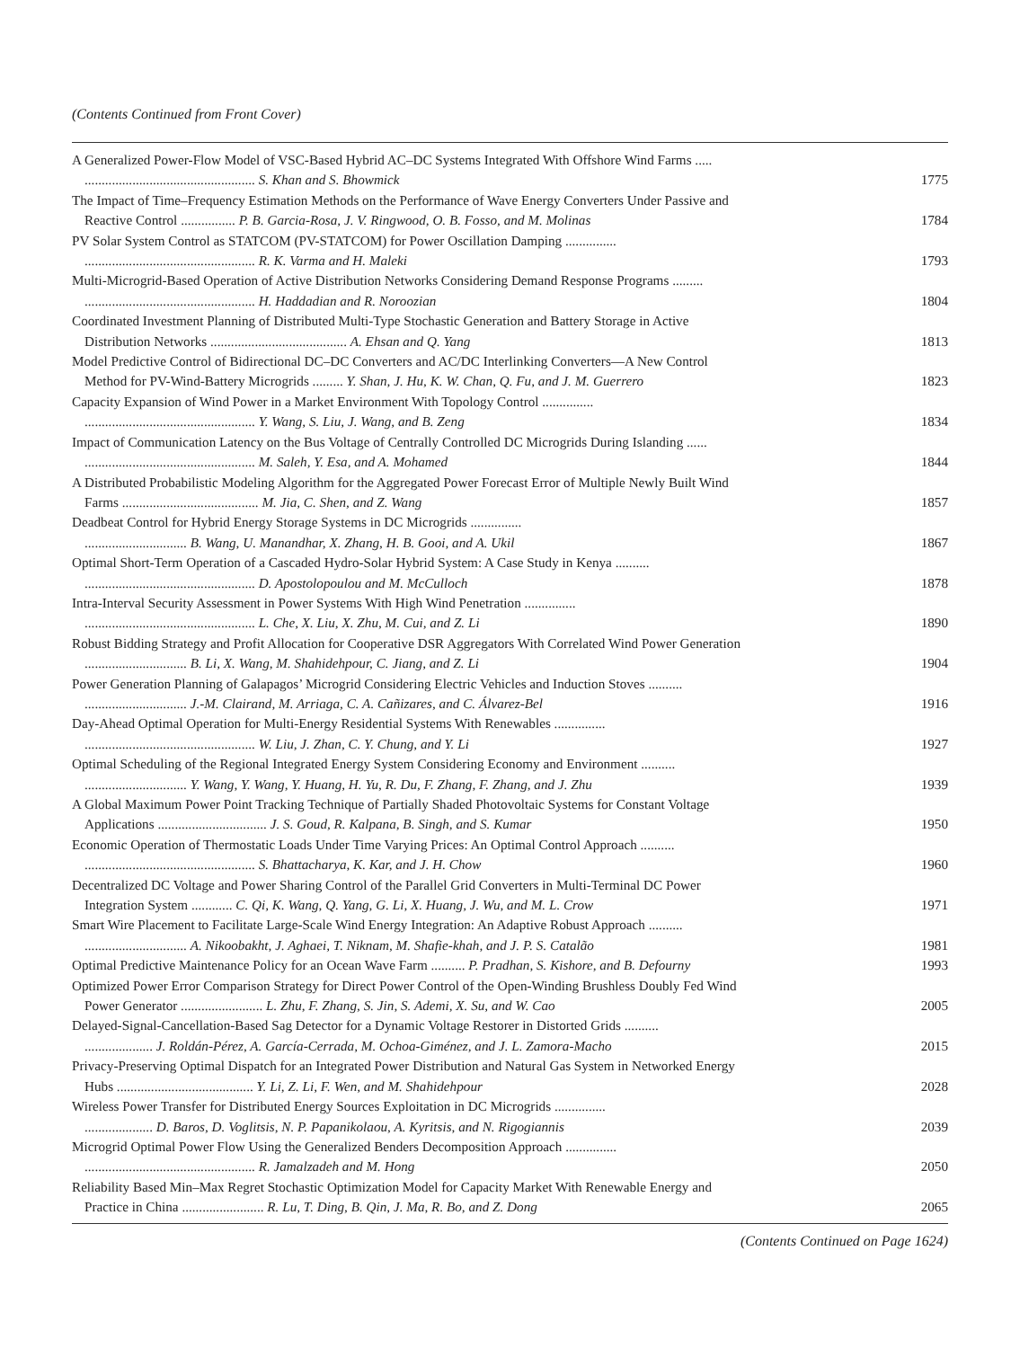(Contents Continued from Front Cover)
A Generalized Power-Flow Model of VSC-Based Hybrid AC–DC Systems Integrated With Offshore Wind Farms .....
.................................................. S. Khan and S. Bhowmick
1775
The Impact of Time–Frequency Estimation Methods on the Performance of Wave Energy Converters Under Passive and
Reactive Control ................ P. B. Garcia-Rosa, J. V. Ringwood, O. B. Fosso, and M. Molinas
1784
PV Solar System Control as STATCOM (PV-STATCOM) for Power Oscillation Damping ...............
.................................................. R. K. Varma and H. Maleki
1793
Multi-Microgrid-Based Operation of Active Distribution Networks Considering Demand Response Programs .........
.................................................. H. Haddadian and R. Noroozian
1804
Coordinated Investment Planning of Distributed Multi-Type Stochastic Generation and Battery Storage in Active
Distribution Networks ........................................ A. Ehsan and Q. Yang
1813
Model Predictive Control of Bidirectional DC–DC Converters and AC/DC Interlinking Converters—A New Control
Method for PV-Wind-Battery Microgrids ......... Y. Shan, J. Hu, K. W. Chan, Q. Fu, and J. M. Guerrero
1823
Capacity Expansion of Wind Power in a Market Environment With Topology Control ...............
.................................................. Y. Wang, S. Liu, J. Wang, and B. Zeng
1834
Impact of Communication Latency on the Bus Voltage of Centrally Controlled DC Microgrids During Islanding ......
.................................................. M. Saleh, Y. Esa, and A. Mohamed
1844
A Distributed Probabilistic Modeling Algorithm for the Aggregated Power Forecast Error of Multiple Newly Built Wind
Farms ........................................ M. Jia, C. Shen, and Z. Wang
1857
Deadbeat Control for Hybrid Energy Storage Systems in DC Microgrids ...............
.............................. B. Wang, U. Manandhar, X. Zhang, H. B. Gooi, and A. Ukil
1867
Optimal Short-Term Operation of a Cascaded Hydro-Solar Hybrid System: A Case Study in Kenya ..........
.................................................. D. Apostolopoulou and M. McCulloch
1878
Intra-Interval Security Assessment in Power Systems With High Wind Penetration ...............
.................................................. L. Che, X. Liu, X. Zhu, M. Cui, and Z. Li
1890
Robust Bidding Strategy and Profit Allocation for Cooperative DSR Aggregators With Correlated Wind Power Generation
.............................. B. Li, X. Wang, M. Shahidehpour, C. Jiang, and Z. Li
1904
Power Generation Planning of Galapagos’ Microgrid Considering Electric Vehicles and Induction Stoves ..........
.............................. J.-M. Clairand, M. Arriaga, C. A. Cañizares, and C. Álvarez-Bel
1916
Day-Ahead Optimal Operation for Multi-Energy Residential Systems With Renewables ...............
.................................................. W. Liu, J. Zhan, C. Y. Chung, and Y. Li
1927
Optimal Scheduling of the Regional Integrated Energy System Considering Economy and Environment ..........
.............................. Y. Wang, Y. Wang, Y. Huang, H. Yu, R. Du, F. Zhang, F. Zhang, and J. Zhu
1939
A Global Maximum Power Point Tracking Technique of Partially Shaded Photovoltaic Systems for Constant Voltage
Applications ................................ J. S. Goud, R. Kalpana, B. Singh, and S. Kumar
1950
Economic Operation of Thermostatic Loads Under Time Varying Prices: An Optimal Control Approach ..........
.................................................. S. Bhattacharya, K. Kar, and J. H. Chow
1960
Decentralized DC Voltage and Power Sharing Control of the Parallel Grid Converters in Multi-Terminal DC Power
Integration System ............ C. Qi, K. Wang, Q. Yang, G. Li, X. Huang, J. Wu, and M. L. Crow
1971
Smart Wire Placement to Facilitate Large-Scale Wind Energy Integration: An Adaptive Robust Approach ..........
.............................. A. Nikoobakht, J. Aghaei, T. Niknam, M. Shafie-khah, and J. P. S. Catalão
1981
Optimal Predictive Maintenance Policy for an Ocean Wave Farm .......... P. Pradhan, S. Kishore, and B. Defourny
1993
Optimized Power Error Comparison Strategy for Direct Power Control of the Open-Winding Brushless Doubly Fed Wind
Power Generator ........................ L. Zhu, F. Zhang, S. Jin, S. Ademi, X. Su, and W. Cao
2005
Delayed-Signal-Cancellation-Based Sag Detector for a Dynamic Voltage Restorer in Distorted Grids ..........
.................... J. Roldán-Pérez, A. García-Cerrada, M. Ochoa-Giménez, and J. L. Zamora-Macho
2015
Privacy-Preserving Optimal Dispatch for an Integrated Power Distribution and Natural Gas System in Networked Energy
Hubs ........................................ Y. Li, Z. Li, F. Wen, and M. Shahidehpour
2028
Wireless Power Transfer for Distributed Energy Sources Exploitation in DC Microgrids ...............
.................... D. Baros, D. Voglitsis, N. P. Papanikolaou, A. Kyritsis, and N. Rigogiannis
2039
Microgrid Optimal Power Flow Using the Generalized Benders Decomposition Approach ...............
.................................................. R. Jamalzadeh and M. Hong
2050
Reliability Based Min–Max Regret Stochastic Optimization Model for Capacity Market With Renewable Energy and
Practice in China ........................ R. Lu, T. Ding, B. Qin, J. Ma, R. Bo, and Z. Dong
2065
(Contents Continued on Page 1624)